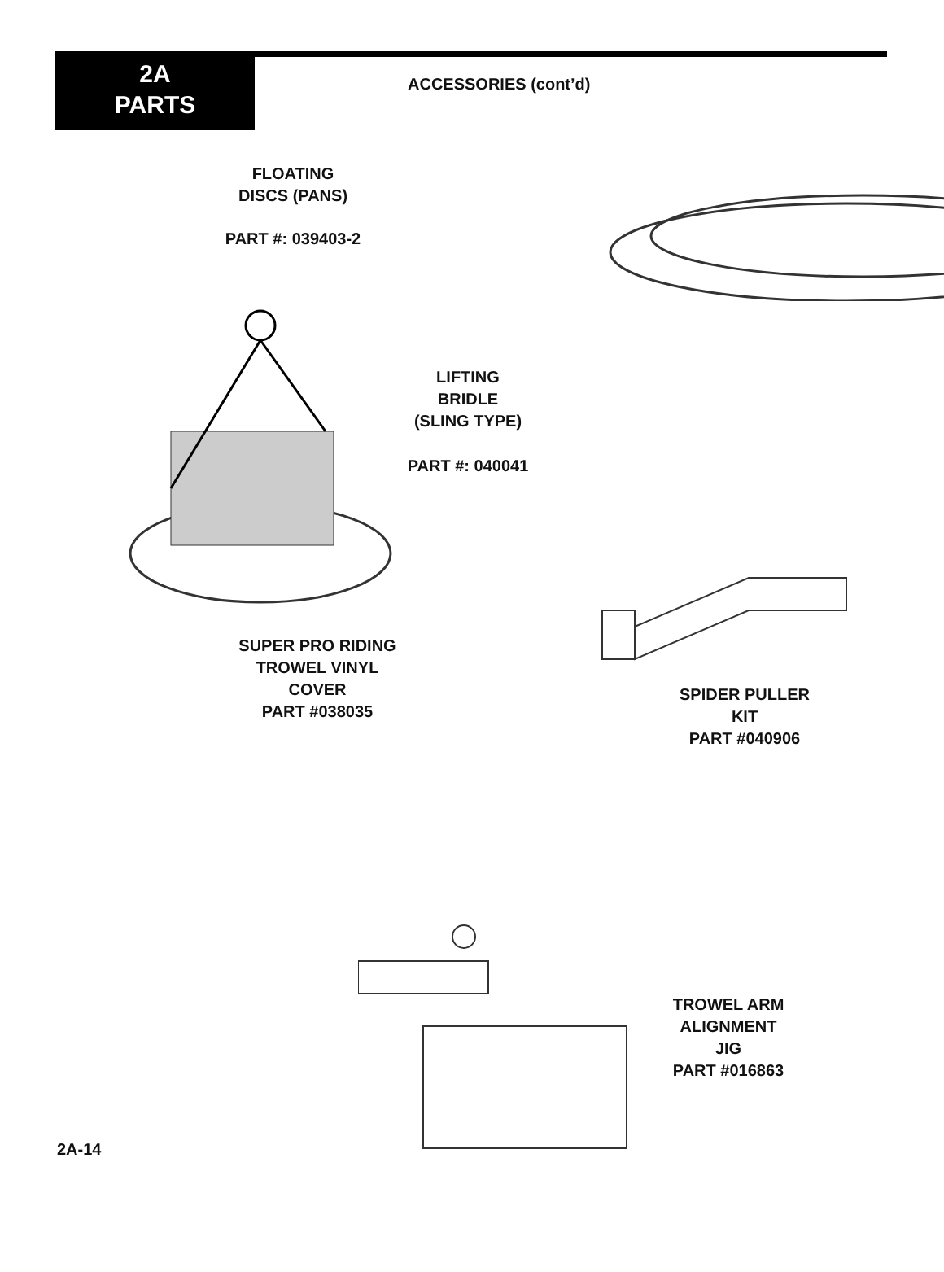2A
PARTS
ACCESSORIES (cont’d)
FLOATING
DISCS (PANS)
PART #: 039403-2
LIFTING
BRIDLE
(SLING TYPE)
PART #: 040041
SUPER PRO RIDING
TROWEL VINYL
COVER
PART #038035
SPIDER PULLER
KIT
PART #040906
TROWEL ARM
ALIGNMENT
JIG
PART #016863
2A-14